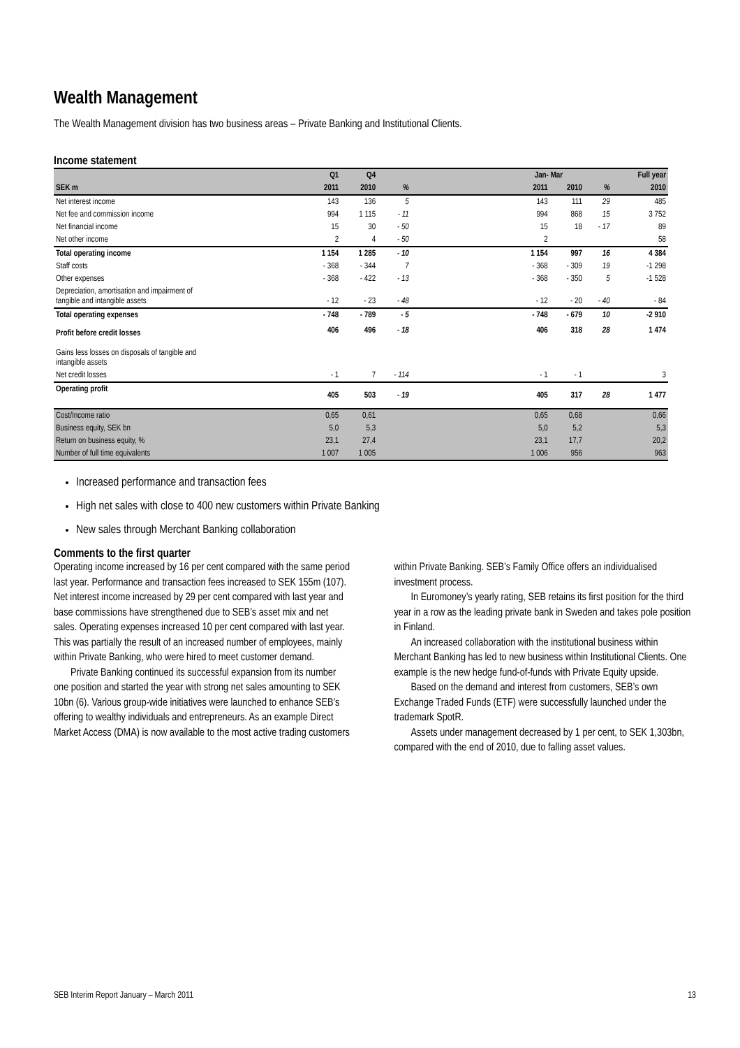Wealth Management
The Wealth Management division has two business areas – Private Banking and Institutional Clients.
Income statement
| | Q1 | Q4 | | | Jan- Mar | | | Full year |
| --- | --- | --- | --- | --- | --- | --- | --- | --- |
| SEK m | 2011 | 2010 | % | | 2011 | 2010 | % | 2010 |
| Net interest income | 143 | 136 | 5 | | 143 | 111 | 29 | 485 |
| Net fee and commission income | 994 | 1 115 | - 11 | | 994 | 868 | 15 | 3 752 |
| Net financial income | 15 | 30 | - 50 | | 15 | 18 | - 17 | 89 |
| Net other income | 2 | 4 | - 50 | | 2 | | | 58 |
| Total operating income | 1 154 | 1 285 | - 10 | | 1 154 | 997 | 16 | 4 384 |
| Staff costs | - 368 | - 344 | 7 | | - 368 | - 309 | 19 | -1 298 |
| Other expenses | - 368 | - 422 | - 13 | | - 368 | - 350 | 5 | -1 528 |
| Depreciation, amortisation and impairment of tangible and intangible assets | - 12 | - 23 | - 48 | | - 12 | - 20 | - 40 | - 84 |
| Total operating expenses | - 748 | - 789 | - 5 | | - 748 | - 679 | 10 | -2 910 |
| Profit before credit losses | 406 | 496 | - 18 | | 406 | 318 | 28 | 1 474 |
| Gains less losses on disposals of tangible and intangible assets | | | | | | | | |
| Net credit losses | - 1 | 7 | - 114 | | - 1 | - 1 | | 3 |
| Operating profit | 405 | 503 | - 19 | | 405 | 317 | 28 | 1 477 |
| Cost/Income ratio | 0,65 | 0,61 | | | 0,65 | 0,68 | | 0,66 |
| Business equity, SEK bn | 5,0 | 5,3 | | | 5,0 | 5,2 | | 5,3 |
| Return on business equity, % | 23,1 | 27,4 | | | 23,1 | 17,7 | | 20,2 |
| Number of full time equivalents | 1 007 | 1 005 | | | 1 006 | 956 | | 963 |
Increased performance and transaction fees
High net sales with close to 400 new customers within Private Banking
New sales through Merchant Banking collaboration
Comments to the first quarter
Operating income increased by 16 per cent compared with the same period last year. Performance and transaction fees increased to SEK 155m (107). Net interest income increased by 29 per cent compared with last year and base commissions have strengthened due to SEB’s asset mix and net sales. Operating expenses increased 10 per cent compared with last year. This was partially the result of an increased number of employees, mainly within Private Banking, who were hired to meet customer demand.
Private Banking continued its successful expansion from its number one position and started the year with strong net sales amounting to SEK 10bn (6). Various group-wide initiatives were launched to enhance SEB’s offering to wealthy individuals and entrepreneurs. As an example Direct Market Access (DMA) is now available to the most active trading customers within Private Banking. SEB’s Family Office offers an individualised investment process.
In Euromoney’s yearly rating, SEB retains its first position for the third year in a row as the leading private bank in Sweden and takes pole position in Finland.
An increased collaboration with the institutional business within Merchant Banking has led to new business within Institutional Clients. One example is the new hedge fund-of-funds with Private Equity upside.
Based on the demand and interest from customers, SEB’s own Exchange Traded Funds (ETF) were successfully launched under the trademark SpotR.
Assets under management decreased by 1 per cent, to SEK 1,303bn, compared with the end of 2010, due to falling asset values.
SEB Interim Report January – March 2011 13